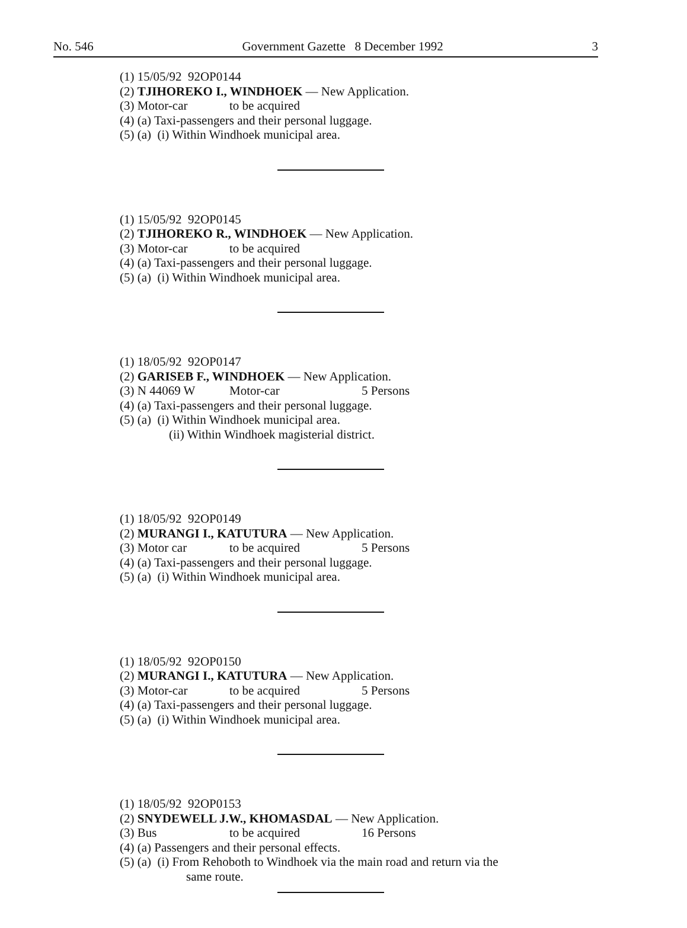No. 546 Government Gazette 8 December 1992 3
(1) 15/05/92 92OP0144
(2) TJIHOREKO I., WINDHOEK — New Application.
(3) Motor-car to be acquired
(4) (a) Taxi-passengers and their personal luggage.
(5) (a) (i) Within Windhoek municipal area.
(1) 15/05/92 92OP0145
(2) TJIHOREKO R., WINDHOEK — New Application.
(3) Motor-car to be acquired
(4) (a) Taxi-passengers and their personal luggage.
(5) (a) (i) Within Windhoek municipal area.
(1) 18/05/92 92OP0147
(2) GARISEB F., WINDHOEK — New Application.
(3) N 44069 W Motor-car 5 Persons
(4) (a) Taxi-passengers and their personal luggage.
(5) (a) (i) Within Windhoek municipal area.
(ii) Within Windhoek magisterial district.
(1) 18/05/92 92OP0149
(2) MURANGI I., KATUTURA — New Application.
(3) Motor car to be acquired 5 Persons
(4) (a) Taxi-passengers and their personal luggage.
(5) (a) (i) Within Windhoek municipal area.
(1) 18/05/92 92OP0150
(2) MURANGI I., KATUTURA — New Application.
(3) Motor-car to be acquired 5 Persons
(4) (a) Taxi-passengers and their personal luggage.
(5) (a) (i) Within Windhoek municipal area.
(1) 18/05/92 92OP0153
(2) SNYDEWELL J.W., KHOMASDAL — New Application.
(3) Bus to be acquired 16 Persons
(4) (a) Passengers and their personal effects.
(5) (a) (i) From Rehoboth to Windhoek via the main road and return via the
same route.